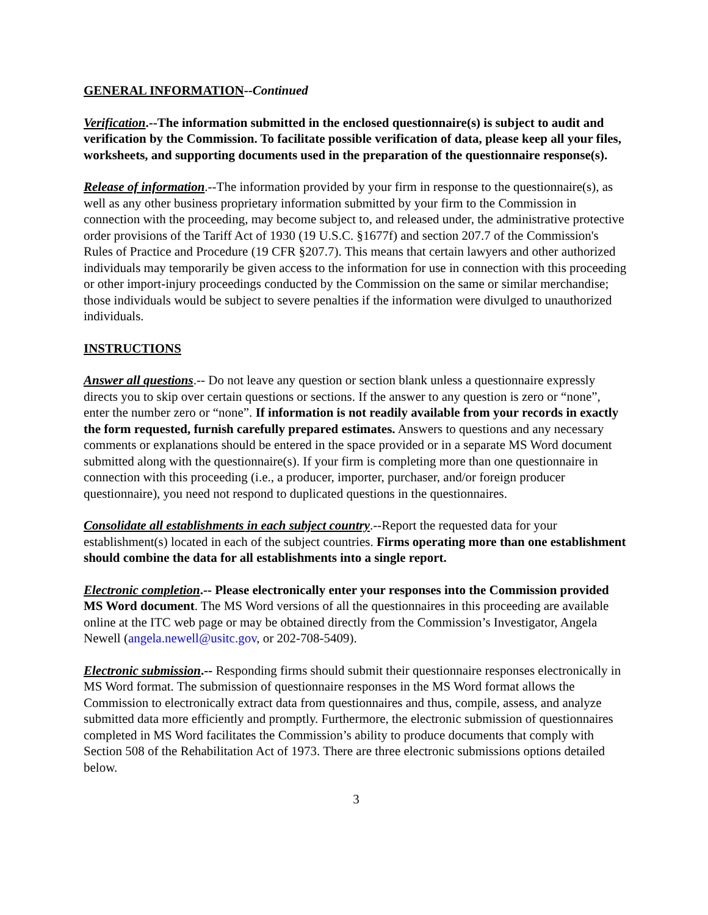GENERAL INFORMATION--Continued
Verification.--The information submitted in the enclosed questionnaire(s) is subject to audit and verification by the Commission. To facilitate possible verification of data, please keep all your files, worksheets, and supporting documents used in the preparation of the questionnaire response(s).
Release of information.--The information provided by your firm in response to the questionnaire(s), as well as any other business proprietary information submitted by your firm to the Commission in connection with the proceeding, may become subject to, and released under, the administrative protective order provisions of the Tariff Act of 1930 (19 U.S.C. §1677f) and section 207.7 of the Commission's Rules of Practice and Procedure (19 CFR §207.7). This means that certain lawyers and other authorized individuals may temporarily be given access to the information for use in connection with this proceeding or other import-injury proceedings conducted by the Commission on the same or similar merchandise; those individuals would be subject to severe penalties if the information were divulged to unauthorized individuals.
INSTRUCTIONS
Answer all questions.-- Do not leave any question or section blank unless a questionnaire expressly directs you to skip over certain questions or sections. If the answer to any question is zero or “none”, enter the number zero or “none”. If information is not readily available from your records in exactly the form requested, furnish carefully prepared estimates. Answers to questions and any necessary comments or explanations should be entered in the space provided or in a separate MS Word document submitted along with the questionnaire(s). If your firm is completing more than one questionnaire in connection with this proceeding (i.e., a producer, importer, purchaser, and/or foreign producer questionnaire), you need not respond to duplicated questions in the questionnaires.
Consolidate all establishments in each subject country.--Report the requested data for your establishment(s) located in each of the subject countries. Firms operating more than one establishment should combine the data for all establishments into a single report.
Electronic completion.-- Please electronically enter your responses into the Commission provided MS Word document. The MS Word versions of all the questionnaires in this proceeding are available online at the ITC web page or may be obtained directly from the Commission’s Investigator, Angela Newell (angela.newell@usitc.gov, or 202-708-5409).
Electronic submission.-- Responding firms should submit their questionnaire responses electronically in MS Word format. The submission of questionnaire responses in the MS Word format allows the Commission to electronically extract data from questionnaires and thus, compile, assess, and analyze submitted data more efficiently and promptly. Furthermore, the electronic submission of questionnaires completed in MS Word facilitates the Commission’s ability to produce documents that comply with Section 508 of the Rehabilitation Act of 1973. There are three electronic submissions options detailed below.
3